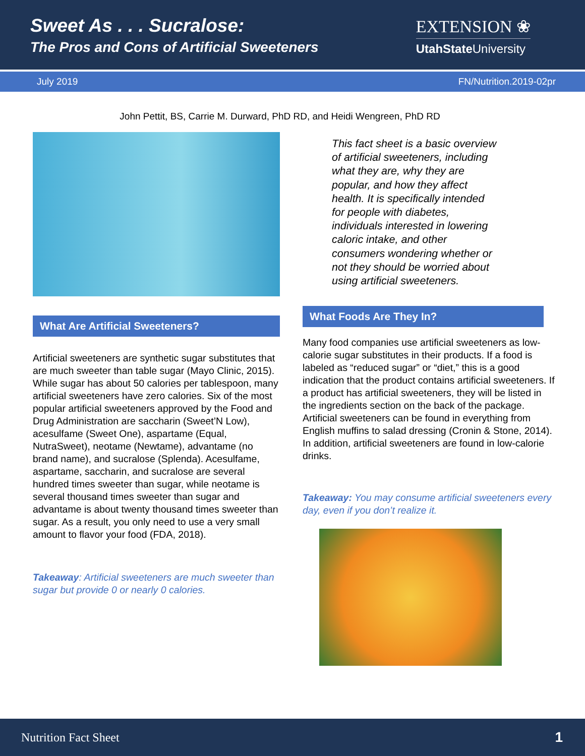Sweet As . . . Sucralose:
The Pros and Cons of Artificial Sweeteners
EXTENSION ❀
UtahState University
July 2019 FN/Nutrition.2019-02pr
John Pettit, BS, Carrie M. Durward, PhD RD, and Heidi Wengreen, PhD RD
What Are Artificial Sweeteners?
Artificial sweeteners are synthetic sugar substitutes that are much sweeter than table sugar (Mayo Clinic, 2015). While sugar has about 50 calories per tablespoon, many artificial sweeteners have zero calories. Six of the most popular artificial sweeteners approved by the Food and Drug Administration are saccharin (Sweet’N Low), acesulfame (Sweet One), aspartame (Equal, NutraSweet), neotame (Newtame), advantame (no brand name), and sucralose (Splenda). Acesulfame, aspartame, saccharin, and sucralose are several hundred times sweeter than sugar, while neotame is several thousand times sweeter than sugar and advantame is about twenty thousand times sweeter than sugar. As a result, you only need to use a very small amount to flavor your food (FDA, 2018).
Takeaway: Artificial sweeteners are much sweeter than sugar but provide 0 or nearly 0 calories.
This fact sheet is a basic overview of artificial sweeteners, including what they are, why they are popular, and how they affect health. It is specifically intended for people with diabetes, individuals interested in lowering caloric intake, and other consumers wondering whether or not they should be worried about using artificial sweeteners.
What Foods Are They In?
Many food companies use artificial sweeteners as low-calorie sugar substitutes in their products. If a food is labeled as “reduced sugar” or “diet,” this is a good indication that the product contains artificial sweeteners. If a product has artificial sweeteners, they will be listed in the ingredients section on the back of the package. Artificial sweeteners can be found in everything from English muffins to salad dressing (Cronin & Stone, 2014). In addition, artificial sweeteners are found in low-calorie drinks.
Takeaway: You may consume artificial sweeteners every day, even if you don’t realize it.
Nutrition Fact Sheet 1